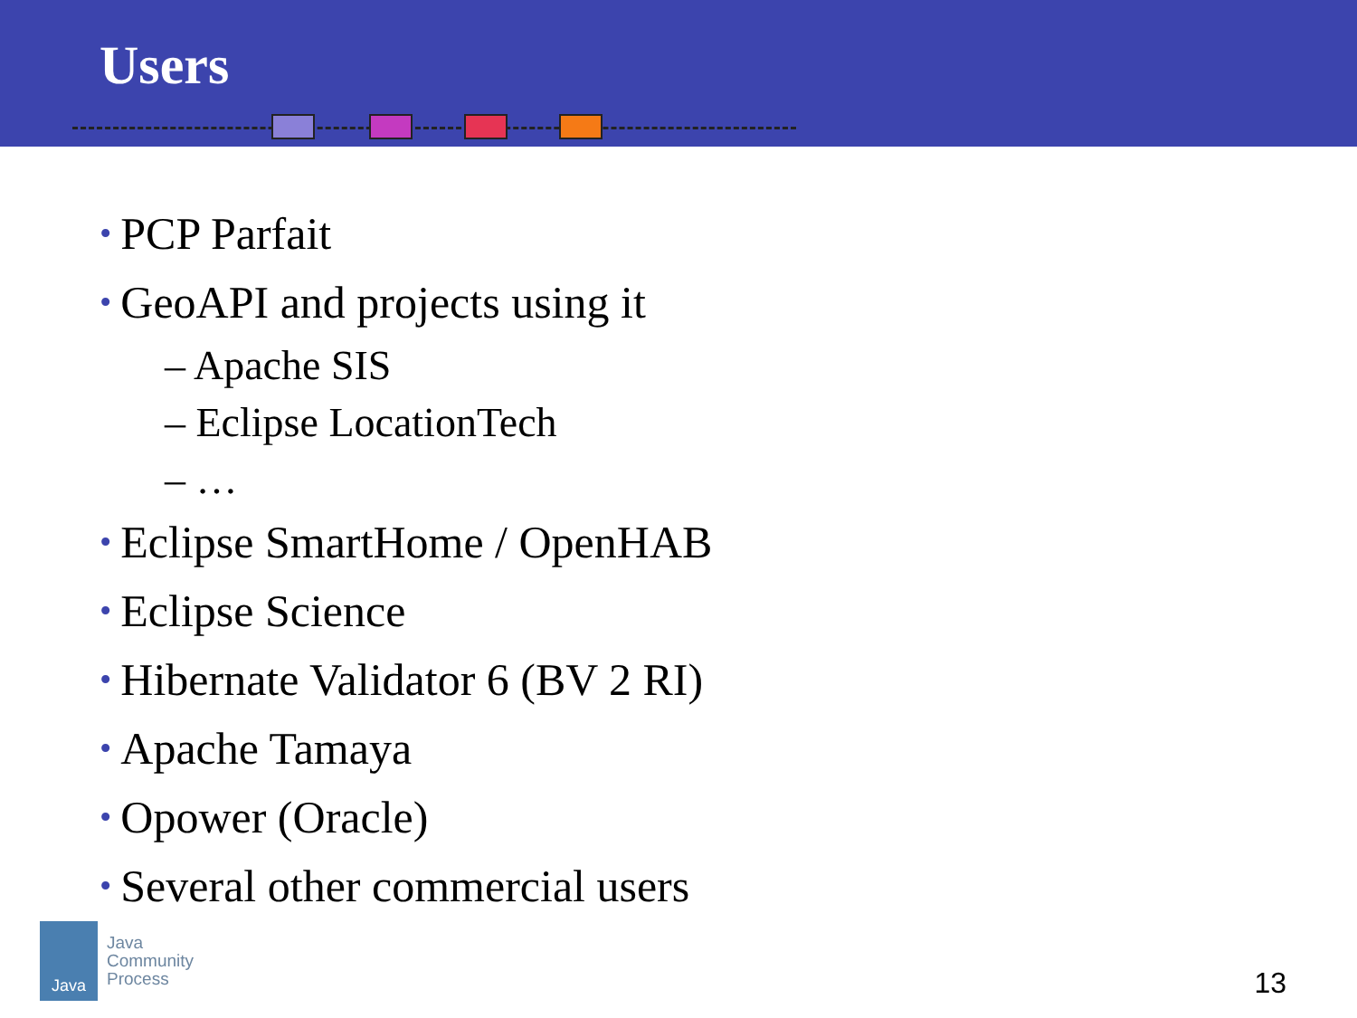Users
• PCP Parfait
• GeoAPI and projects using it
– Apache SIS
– Eclipse LocationTech
– …
• Eclipse SmartHome / OpenHAB
• Eclipse Science
• Hibernate Validator 6 (BV 2 RI)
• Apache Tamaya
• Opower (Oracle)
• Several other commercial users
Java
Java
Community
Process
13